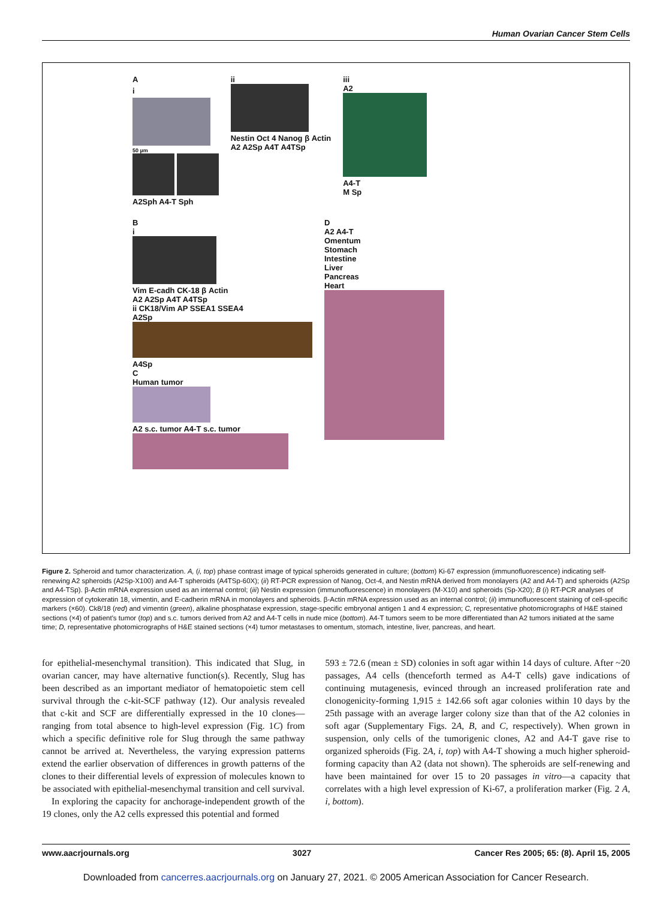Human Ovarian Cancer Stem Cells
A
i
50 µm
A2Sph A4-T Sph
ii
Nestin Oct 4 Nanog β Actin
A2 A2Sp A4T A4TSp
iii
A2
A4-T
M Sp
B
i
Vim E-cadh CK-18 β Actin
A2 A2Sp A4T A4TSp
ii CK18/Vim AP SSEA1 SSEA4
A2Sp
A4Sp
C
Human tumor
A2 s.c. tumor A4-T s.c. tumor
D
A2 A4-T
Omentum
Stomach
Intestine
Liver
Pancreas
Heart
Figure 2. Spheroid and tumor characterization. A, (i, top) phase contrast image of typical spheroids generated in culture; (bottom) Ki-67 expression (immunofluorescence) indicating self-renewing A2 spheroids (A2Sp-X100) and A4-T spheroids (A4TSp-60X); (ii) RT-PCR expression of Nanog, Oct-4, and Nestin mRNA derived from monolayers (A2 and A4-T) and spheroids (A2Sp and A4-TSp). β-Actin mRNA expression used as an internal control; (iii) Nestin expression (immunofluorescence) in monolayers (M-X10) and spheroids (Sp-X20); B (i) RT-PCR analyses of expression of cytokeratin 18, vimentin, and E-cadherin mRNA in monolayers and spheroids. β-Actin mRNA expression used as an internal control; (ii) immunofluorescent staining of cell-specific markers (×60). Ck8/18 (red) and vimentin (green), alkaline phosphatase expression, stage-specific embryonal antigen 1 and 4 expression; C, representative photomicrographs of H&E stained sections (×4) of patient's tumor (top) and s.c. tumors derived from A2 and A4-T cells in nude mice (bottom). A4-T tumors seem to be more differentiated than A2 tumors initiated at the same time; D, representative photomicrographs of H&E stained sections (×4) tumor metastases to omentum, stomach, intestine, liver, pancreas, and heart.
for epithelial-mesenchymal transition). This indicated that Slug, in ovarian cancer, may have alternative function(s). Recently, Slug has been described as an important mediator of hematopoietic stem cell survival through the c-kit-SCF pathway (12). Our analysis revealed that c-kit and SCF are differentially expressed in the 10 clones—ranging from total absence to high-level expression (Fig. 1C) from which a specific definitive role for Slug through the same pathway cannot be arrived at. Nevertheless, the varying expression patterns extend the earlier observation of differences in growth patterns of the clones to their differential levels of expression of molecules known to be associated with epithelial-mesenchymal transition and cell survival.
In exploring the capacity for anchorage-independent growth of the 19 clones, only the A2 cells expressed this potential and formed
593 ± 72.6 (mean ± SD) colonies in soft agar within 14 days of culture. After ~20 passages, A4 cells (thenceforth termed as A4-T cells) gave indications of continuing mutagenesis, evinced through an increased proliferation rate and clonogenicity-forming 1,915 ± 142.66 soft agar colonies within 10 days by the 25th passage with an average larger colony size than that of the A2 colonies in soft agar (Supplementary Figs. 2A, B, and C, respectively). When grown in suspension, only cells of the tumorigenic clones, A2 and A4-T gave rise to organized spheroids (Fig. 2A, i, top) with A4-T showing a much higher spheroid-forming capacity than A2 (data not shown). The spheroids are self-renewing and have been maintained for over 15 to 20 passages in vitro—a capacity that correlates with a high level expression of Ki-67, a proliferation marker (Fig. 2 A, i, bottom).
www.aacrjournals.org 3027 Cancer Res 2005; 65: (8). April 15, 2005
Downloaded from cancerres.aacrjournals.org on January 27, 2021. © 2005 American Association for Cancer Research.